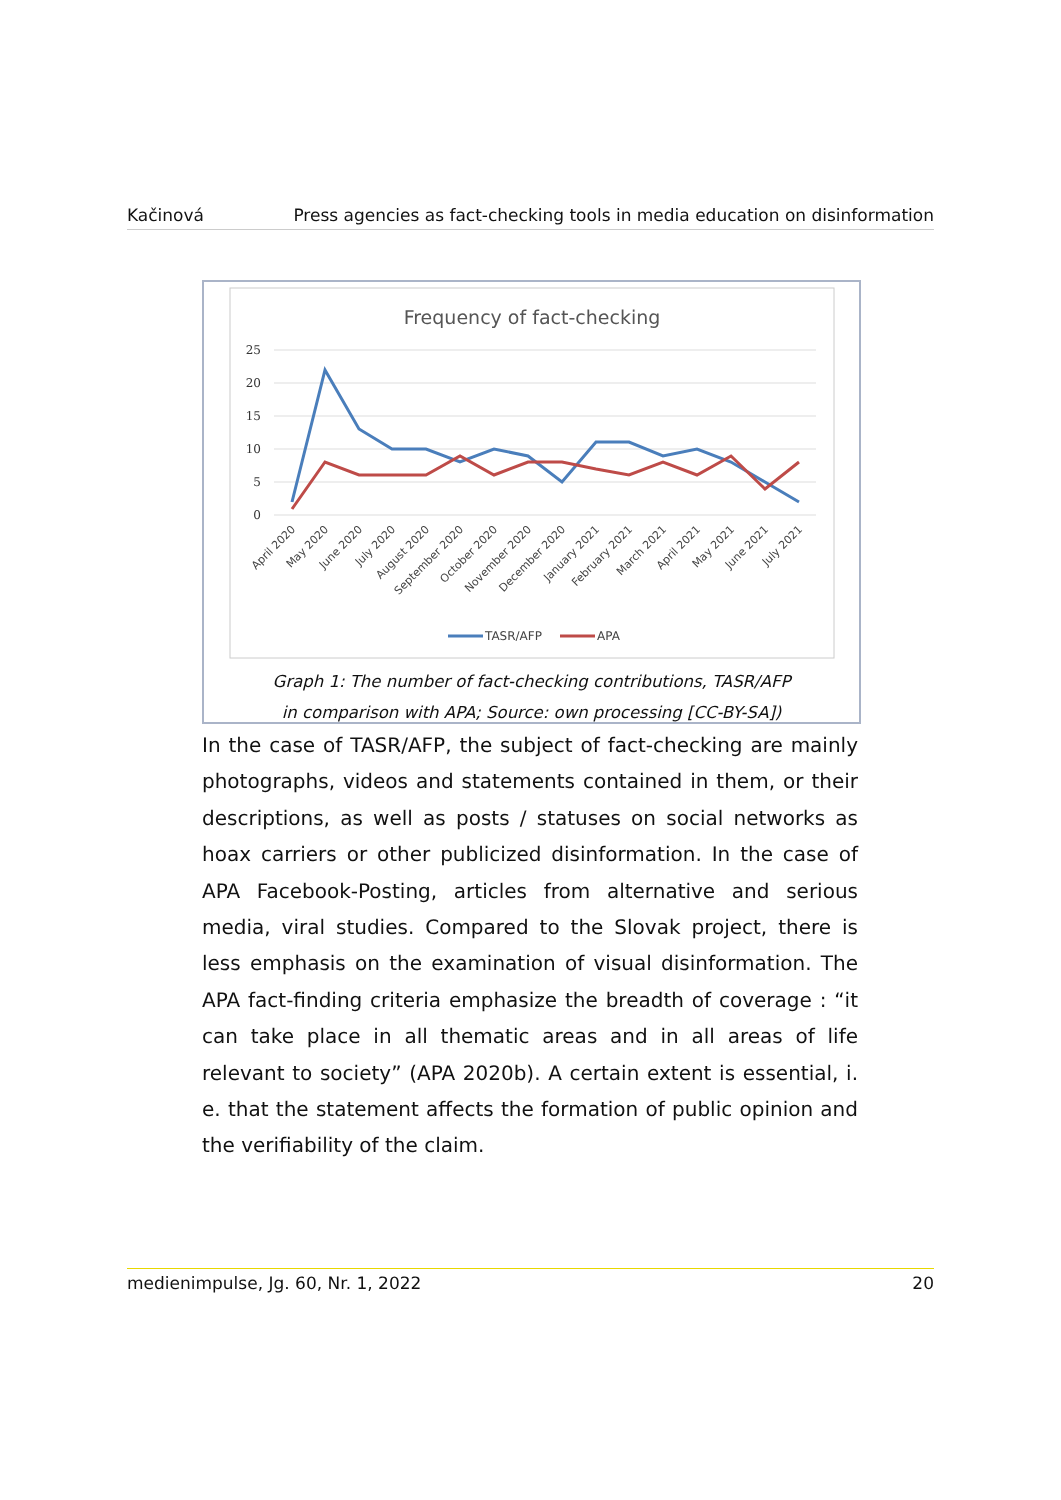Kačinová Press agencies as fact-checking tools in media education on disinformation
Frequency of fact-checking
25
20
15
10
5
0
April 2020
May 2020
June 2020
July 2020
August 2020
September 2020
October 2020
November 2020
December 2020
January 2021
February 2021
March 2021
April 2021
May 2021
June 2021
July 2021
TASR/AFP
APA
Graph 1: The number of fact-checking contributions, TASR/AFP
in comparison with APA; Source: own processing [CC-BY-SA])
In the case of TASR/AFP, the subject of fact-checking are mainly photographs, videos and statements contained in them, or their descriptions, as well as posts / statuses on social networks as hoax carriers or other publicized disinformation. In the case of APA Facebook-Posting, articles from alternative and serious media, viral studies. Compared to the Slovak project, there is less emphasis on the examination of visual disinformation. The APA fact-finding criteria emphasize the breadth of coverage : “it can take place in all thematic areas and in all areas of life relevant to society” (APA 2020b). A certain extent is essential, i. e. that the statement affects the formation of public opinion and the verifiability of the claim.
medienimpulse, Jg. 60, Nr. 1, 2022 20